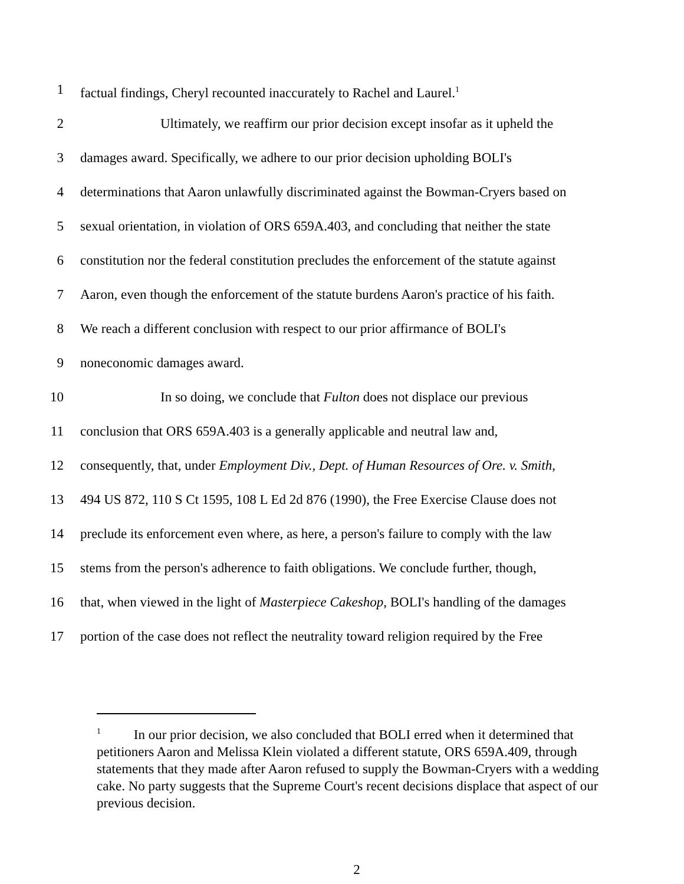1 factual findings, Cheryl recounted inaccurately to Rachel and Laurel.<sup>1</sup>
2 Ultimately, we reaffirm our prior decision except insofar as it upheld the
3 damages award. Specifically, we adhere to our prior decision upholding BOLI's
4 determinations that Aaron unlawfully discriminated against the Bowman-Cryers based on
5 sexual orientation, in violation of ORS 659A.403, and concluding that neither the state
6 constitution nor the federal constitution precludes the enforcement of the statute against
7 Aaron, even though the enforcement of the statute burdens Aaron's practice of his faith.
8 We reach a different conclusion with respect to our prior affirmance of BOLI's
9 noneconomic damages award.
10 In so doing, we conclude that Fulton does not displace our previous
11 conclusion that ORS 659A.403 is a generally applicable and neutral law and,
12 consequently, that, under Employment Div., Dept. of Human Resources of Ore. v. Smith,
13 494 US 872, 110 S Ct 1595, 108 L Ed 2d 876 (1990), the Free Exercise Clause does not
14 preclude its enforcement even where, as here, a person's failure to comply with the law
15 stems from the person's adherence to faith obligations. We conclude further, though,
16 that, when viewed in the light of Masterpiece Cakeshop, BOLI's handling of the damages
17 portion of the case does not reflect the neutrality toward religion required by the Free
<sup>1</sup> In our prior decision, we also concluded that BOLI erred when it determined that petitioners Aaron and Melissa Klein violated a different statute, ORS 659A.409, through statements that they made after Aaron refused to supply the Bowman-Cryers with a wedding cake. No party suggests that the Supreme Court's recent decisions displace that aspect of our previous decision.
2